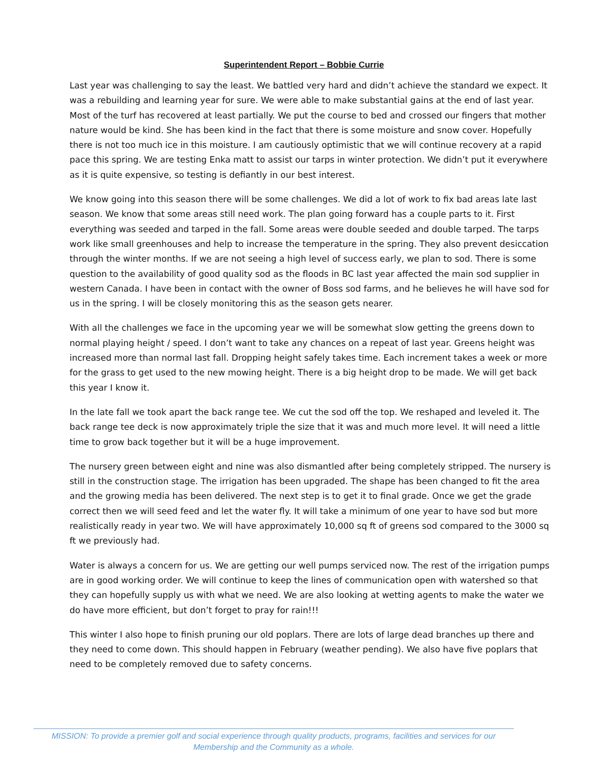Superintendent Report – Bobbie Currie
Last year was challenging to say the least. We battled very hard and didn’t achieve the standard we expect. It was a rebuilding and learning year for sure. We were able to make substantial gains at the end of last year. Most of the turf has recovered at least partially. We put the course to bed and crossed our fingers that mother nature would be kind. She has been kind in the fact that there is some moisture and snow cover. Hopefully there is not too much ice in this moisture. I am cautiously optimistic that we will continue recovery at a rapid pace this spring. We are testing Enka matt to assist our tarps in winter protection. We didn’t put it everywhere as it is quite expensive, so testing is defiantly in our best interest.
We know going into this season there will be some challenges. We did a lot of work to fix bad areas late last season. We know that some areas still need work. The plan going forward has a couple parts to it. First everything was seeded and tarped in the fall. Some areas were double seeded and double tarped. The tarps work like small greenhouses and help to increase the temperature in the spring. They also prevent desiccation through the winter months. If we are not seeing a high level of success early, we plan to sod. There is some question to the availability of good quality sod as the floods in BC last year affected the main sod supplier in western Canada. I have been in contact with the owner of Boss sod farms, and he believes he will have sod for us in the spring. I will be closely monitoring this as the season gets nearer.
With all the challenges we face in the upcoming year we will be somewhat slow getting the greens down to normal playing height / speed. I don’t want to take any chances on a repeat of last year. Greens height was increased more than normal last fall. Dropping height safely takes time. Each increment takes a week or more for the grass to get used to the new mowing height. There is a big height drop to be made. We will get back this year I know it.
In the late fall we took apart the back range tee. We cut the sod off the top. We reshaped and leveled it. The back range tee deck is now approximately triple the size that it was and much more level. It will need a little time to grow back together but it will be a huge improvement.
The nursery green between eight and nine was also dismantled after being completely stripped. The nursery is still in the construction stage. The irrigation has been upgraded. The shape has been changed to fit the area and the growing media has been delivered. The next step is to get it to final grade. Once we get the grade correct then we will seed feed and let the water fly. It will take a minimum of one year to have sod but more realistically ready in year two. We will have approximately 10,000 sq ft of greens sod compared to the 3000 sq ft we previously had.
Water is always a concern for us. We are getting our well pumps serviced now. The rest of the irrigation pumps are in good working order. We will continue to keep the lines of communication open with watershed so that they can hopefully supply us with what we need. We are also looking at wetting agents to make the water we do have more efficient, but don’t forget to pray for rain!!!
This winter I also hope to finish pruning our old poplars. There are lots of large dead branches up there and they need to come down. This should happen in February (weather pending). We also have five poplars that need to be completely removed due to safety concerns.
MISSION: To provide a premier golf and social experience through quality products, programs, facilities and services for our
Membership and the Community as a whole.